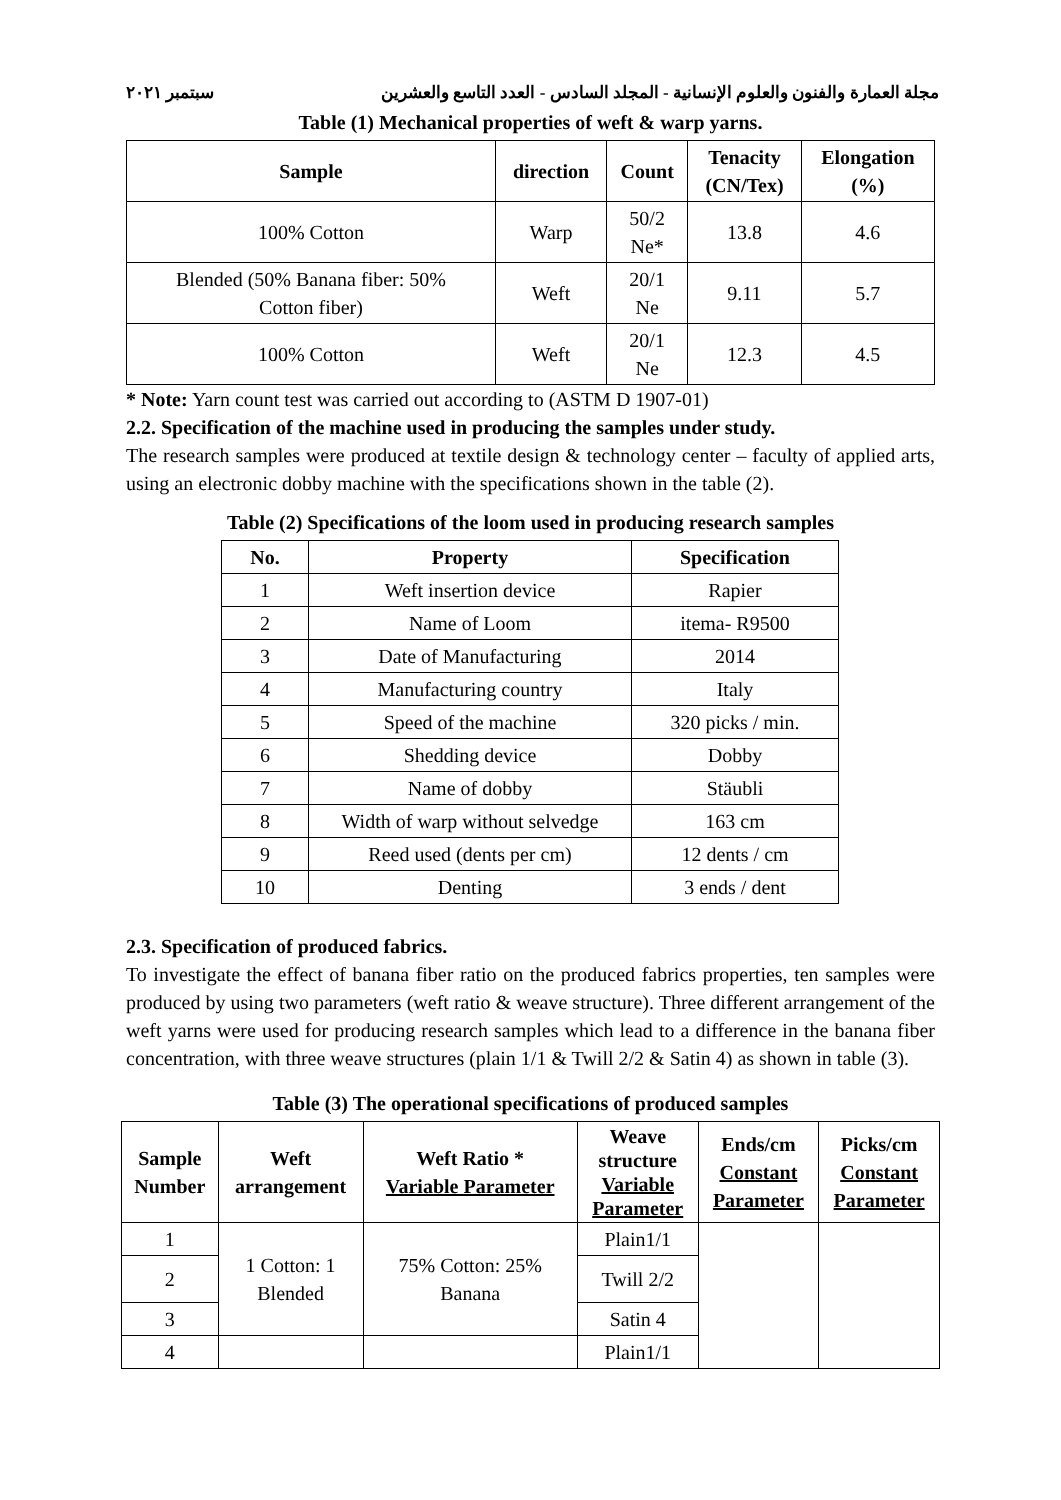مجلة العمارة والفنون والعلوم الإنسانية - المجلد السادس - العدد التاسع والعشرين سبتمبر ٢٠٢١
Table (1) Mechanical properties of weft & warp yarns.
| Sample | direction | Count | Tenacity (CN/Tex) | Elongation (%) |
| --- | --- | --- | --- | --- |
| 100% Cotton | Warp | 50/2 Ne* | 13.8 | 4.6 |
| Blended (50% Banana fiber: 50% Cotton fiber) | Weft | 20/1 Ne | 9.11 | 5.7 |
| 100% Cotton | Weft | 20/1 Ne | 12.3 | 4.5 |
* Note: Yarn count test was carried out according to (ASTM D 1907-01)
2.2. Specification of the machine used in producing the samples under study.
The research samples were produced at textile design & technology center – faculty of applied arts, using an electronic dobby machine with the specifications shown in the table (2).
Table (2) Specifications of the loom used in producing research samples
| No. | Property | Specification |
| --- | --- | --- |
| 1 | Weft insertion device | Rapier |
| 2 | Name of Loom | itema- R9500 |
| 3 | Date of Manufacturing | 2014 |
| 4 | Manufacturing country | Italy |
| 5 | Speed of the machine | 320 picks / min. |
| 6 | Shedding device | Dobby |
| 7 | Name of dobby | Stäubli |
| 8 | Width of warp without selvedge | 163 cm |
| 9 | Reed used (dents per cm) | 12 dents / cm |
| 10 | Denting | 3 ends / dent |
2.3. Specification of produced fabrics.
To investigate the effect of banana fiber ratio on the produced fabrics properties, ten samples were produced by using two parameters (weft ratio & weave structure). Three different arrangement of the weft yarns were used for producing research samples which lead to a difference in the banana fiber concentration, with three weave structures (plain 1/1 & Twill 2/2 & Satin 4) as shown in table (3).
Table (3) The operational specifications of produced samples
| Sample Number | Weft arrangement | Weft Ratio * Variable Parameter | Weave structure Variable Parameter | Ends/cm Constant Parameter | Picks/cm Constant Parameter |
| --- | --- | --- | --- | --- | --- |
| 1 | 1 Cotton: 1 Blended | 75% Cotton: 25% Banana | Plain1/1 | | |
| 2 | | | Twill 2/2 | | |
| 3 | | | Satin 4 | | |
| 4 | | | Plain1/1 | | |